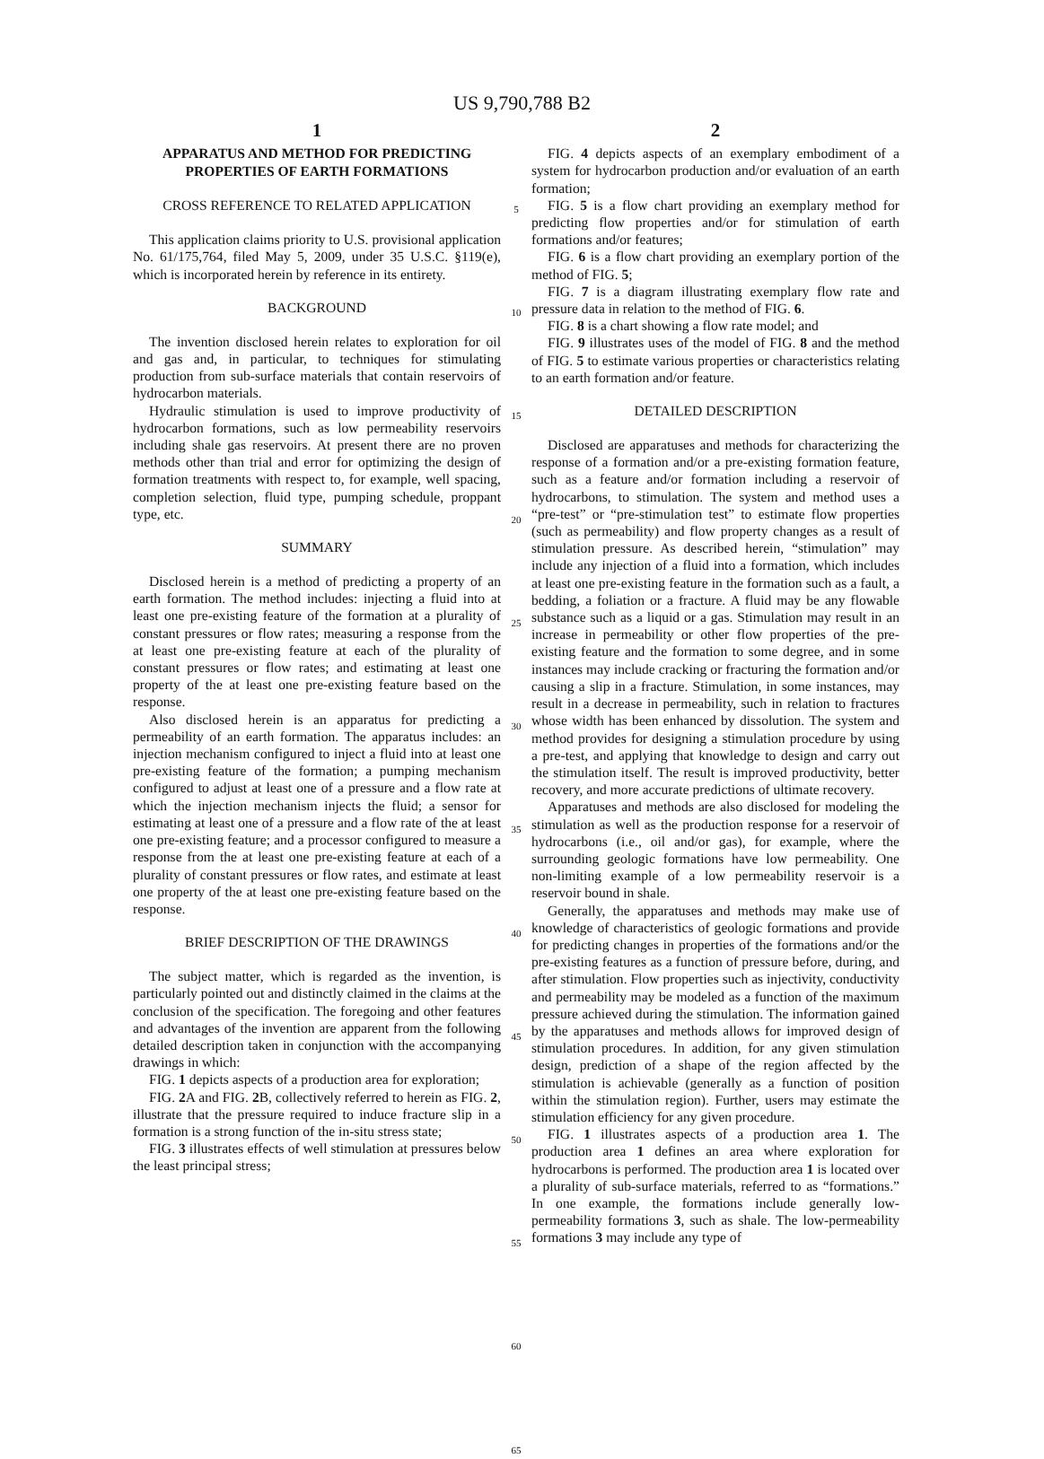US 9,790,788 B2
1
APPARATUS AND METHOD FOR PREDICTING PROPERTIES OF EARTH FORMATIONS
CROSS REFERENCE TO RELATED APPLICATION
This application claims priority to U.S. provisional application No. 61/175,764, filed May 5, 2009, under 35 U.S.C. §119(e), which is incorporated herein by reference in its entirety.
BACKGROUND
The invention disclosed herein relates to exploration for oil and gas and, in particular, to techniques for stimulating production from sub-surface materials that contain reservoirs of hydrocarbon materials.
Hydraulic stimulation is used to improve productivity of hydrocarbon formations, such as low permeability reservoirs including shale gas reservoirs. At present there are no proven methods other than trial and error for optimizing the design of formation treatments with respect to, for example, well spacing, completion selection, fluid type, pumping schedule, proppant type, etc.
SUMMARY
Disclosed herein is a method of predicting a property of an earth formation. The method includes: injecting a fluid into at least one pre-existing feature of the formation at a plurality of constant pressures or flow rates; measuring a response from the at least one pre-existing feature at each of the plurality of constant pressures or flow rates; and estimating at least one property of the at least one pre-existing feature based on the response.
Also disclosed herein is an apparatus for predicting a permeability of an earth formation. The apparatus includes: an injection mechanism configured to inject a fluid into at least one pre-existing feature of the formation; a pumping mechanism configured to adjust at least one of a pressure and a flow rate at which the injection mechanism injects the fluid; a sensor for estimating at least one of a pressure and a flow rate of the at least one pre-existing feature; and a processor configured to measure a response from the at least one pre-existing feature at each of a plurality of constant pressures or flow rates, and estimate at least one property of the at least one pre-existing feature based on the response.
BRIEF DESCRIPTION OF THE DRAWINGS
The subject matter, which is regarded as the invention, is particularly pointed out and distinctly claimed in the claims at the conclusion of the specification. The foregoing and other features and advantages of the invention are apparent from the following detailed description taken in conjunction with the accompanying drawings in which:
FIG. 1 depicts aspects of a production area for exploration;
FIG. 2 A and FIG. 2 B, collectively referred to herein as FIG. 2, illustrate that the pressure required to induce fracture slip in a formation is a strong function of the in-situ stress state;
FIG. 3 illustrates effects of well stimulation at pressures below the least principal stress;
5
10
15
20
25
30
35
40
45
50
55
60
65
2
FIG. 4 depicts aspects of an exemplary embodiment of a system for hydrocarbon production and/or evaluation of an earth formation;
FIG. 5 is a flow chart providing an exemplary method for predicting flow properties and/or for stimulation of earth formations and/or features;
FIG. 6 is a flow chart providing an exemplary portion of the method of FIG. 5;
FIG. 7 is a diagram illustrating exemplary flow rate and pressure data in relation to the method of FIG. 6.
FIG. 8 is a chart showing a flow rate model; and
FIG. 9 illustrates uses of the model of FIG. 8 and the method of FIG. 5 to estimate various properties or characteristics relating to an earth formation and/or feature.
DETAILED DESCRIPTION
Disclosed are apparatuses and methods for characterizing the response of a formation and/or a pre-existing formation feature, such as a feature and/or formation including a reservoir of hydrocarbons, to stimulation. The system and method uses a “pre-test” or “pre-stimulation test” to estimate flow properties (such as permeability) and flow property changes as a result of stimulation pressure. As described herein, “stimulation” may include any injection of a fluid into a formation, which includes at least one pre-existing feature in the formation such as a fault, a bedding, a foliation or a fracture. A fluid may be any flowable substance such as a liquid or a gas. Stimulation may result in an increase in permeability or other flow properties of the pre-existing feature and the formation to some degree, and in some instances may include cracking or fracturing the formation and/or causing a slip in a fracture. Stimulation, in some instances, may result in a decrease in permeability, such in relation to fractures whose width has been enhanced by dissolution. The system and method provides for designing a stimulation procedure by using a pre-test, and applying that knowledge to design and carry out the stimulation itself. The result is improved productivity, better recovery, and more accurate predictions of ultimate recovery.
Apparatuses and methods are also disclosed for modeling the stimulation as well as the production response for a reservoir of hydrocarbons (i.e., oil and/or gas), for example, where the surrounding geologic formations have low permeability. One non-limiting example of a low permeability reservoir is a reservoir bound in shale.
Generally, the apparatuses and methods may make use of knowledge of characteristics of geologic formations and provide for predicting changes in properties of the formations and/or the pre-existing features as a function of pressure before, during, and after stimulation. Flow properties such as injectivity, conductivity and permeability may be modeled as a function of the maximum pressure achieved during the stimulation. The information gained by the apparatuses and methods allows for improved design of stimulation procedures. In addition, for any given stimulation design, prediction of a shape of the region affected by the stimulation is achievable (generally as a function of position within the stimulation region). Further, users may estimate the stimulation efficiency for any given procedure.
FIG. 1 illustrates aspects of a production area 1. The production area 1 defines an area where exploration for hydrocarbons is performed. The production area 1 is located over a plurality of sub-surface materials, referred to as “formations.” In one example, the formations include generally low-permeability formations 3, such as shale. The low-permeability formations 3 may include any type of